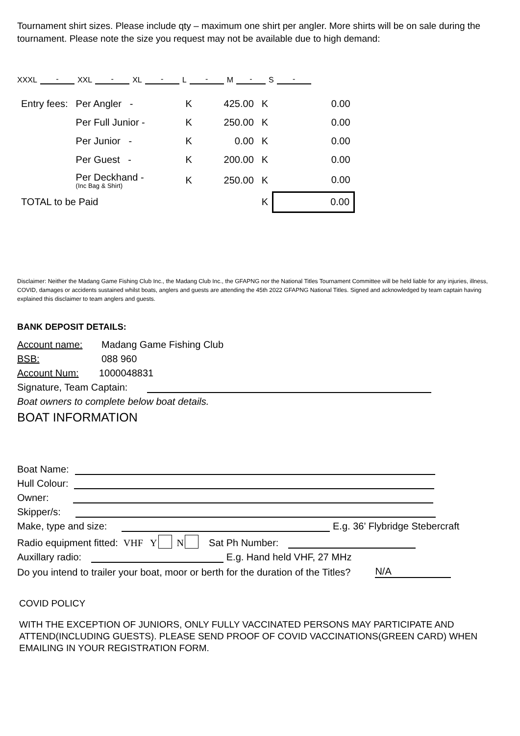Tournament shirt sizes. Please include qty – maximum one shirt per angler. More shirts will be on sale during the tournament. Please note the size you request may not be available due to high demand:
XXXL - XXL - XL - L - M - S -
| Entry fees: | Per Angler - | K | 425.00 | K | 0.00 |
| | Per Full Junior - | K | 250.00 | K | 0.00 |
| | Per Junior - | K | 0.00 | K | 0.00 |
| | Per Guest - | K | 200.00 | K | 0.00 |
| | Per Deckhand - (Inc Bag & Shirt) | K | 250.00 | K | 0.00 |
| TOTAL to be Paid | | | | K | 0.00 |
Disclaimer: Neither the Madang Game Fishing Club Inc., the Madang Club Inc., the GFAPNG nor the National Titles Tournament Committee will be held liable for any injuries, illness, COVID, damages or accidents sustained whilst boats, anglers and guests are attending the 45th 2022 GFAPNG National Titles. Signed and acknowledged by team captain having explained this disclaimer to team anglers and guests.
BANK DEPOSIT DETAILS:
Account name: Madang Game Fishing Club
BSB: 088 960
Account Num: 1000048831
Signature, Team Captain:
Boat owners to complete below boat details.
BOAT INFORMATION
Boat Name:
Hull Colour:
Owner:
Skipper/s:
Make, type and size: E.g. 36’ Flybridge Stebercraft
Radio equipment fitted: VHF Y N Sat Ph Number:
Auxillary radio: E.g. Hand held VHF, 27 MHz
Do you intend to trailer your boat, moor or berth for the duration of the Titles? N/A
COVID POLICY
WITH THE EXCEPTION OF JUNIORS, ONLY FULLY VACCINATED PERSONS MAY PARTICIPATE AND ATTEND(INCLUDING GUESTS). PLEASE SEND PROOF OF COVID VACCINATIONS(GREEN CARD) WHEN EMAILING IN YOUR REGISTRATION FORM.